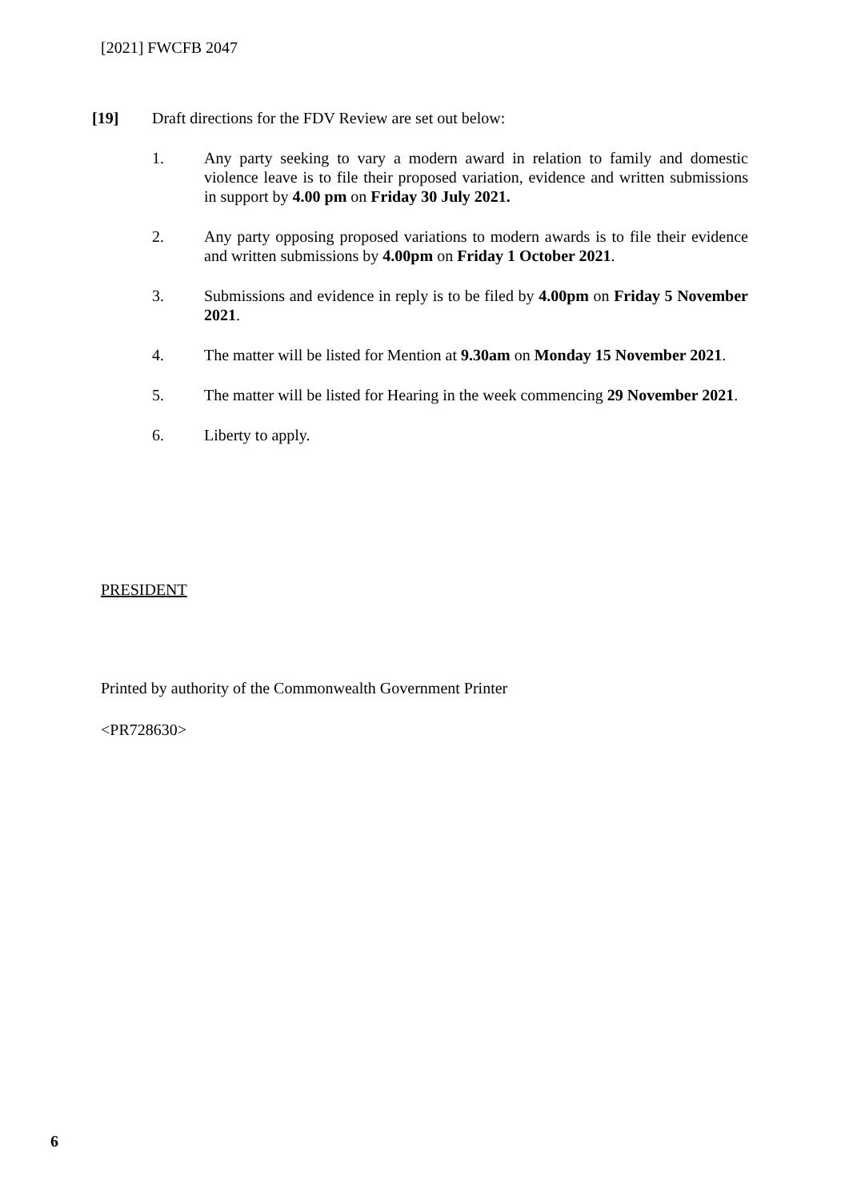[2021] FWCFB 2047
[19] Draft directions for the FDV Review are set out below:
1. Any party seeking to vary a modern award in relation to family and domestic violence leave is to file their proposed variation, evidence and written submissions in support by 4.00 pm on Friday 30 July 2021.
2. Any party opposing proposed variations to modern awards is to file their evidence and written submissions by 4.00pm on Friday 1 October 2021.
3. Submissions and evidence in reply is to be filed by 4.00pm on Friday 5 November 2021.
4. The matter will be listed for Mention at 9.30am on Monday 15 November 2021.
5. The matter will be listed for Hearing in the week commencing 29 November 2021.
6. Liberty to apply.
PRESIDENT
Printed by authority of the Commonwealth Government Printer
<PR728630>
6